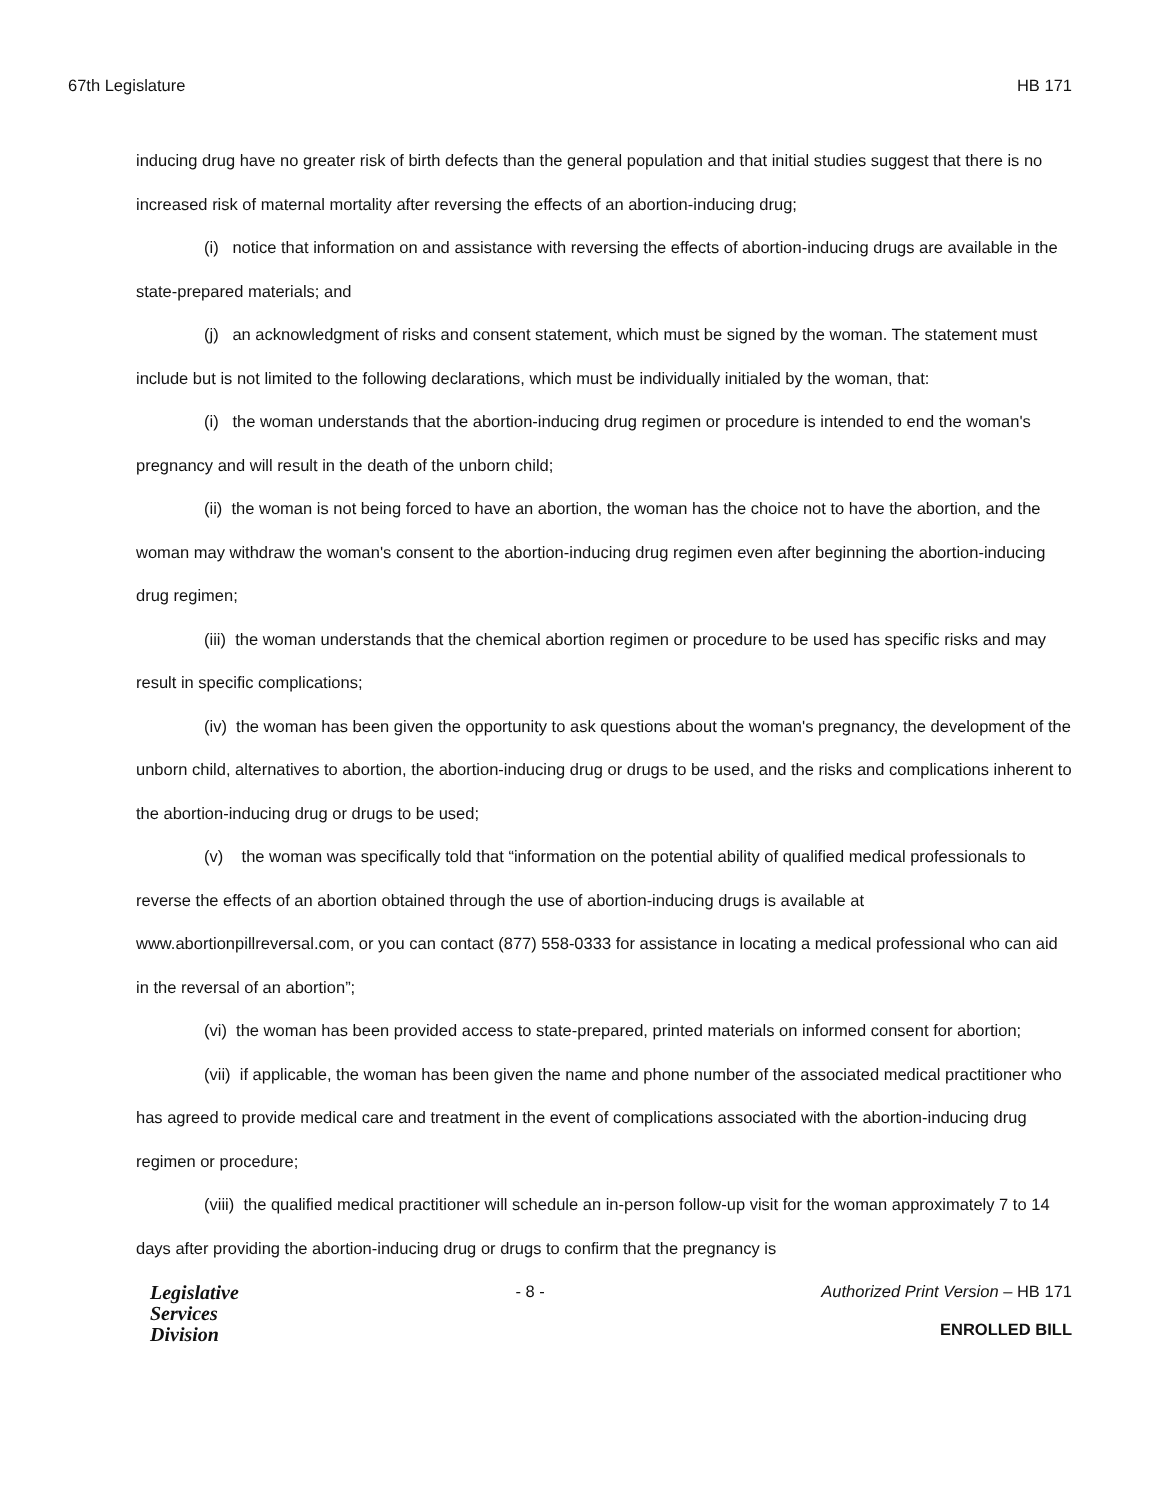67th Legislature HB 171
inducing drug have no greater risk of birth defects than the general population and that initial studies suggest that there is no increased risk of maternal mortality after reversing the effects of an abortion-inducing drug;
(i) notice that information on and assistance with reversing the effects of abortion-inducing drugs are available in the state-prepared materials; and
(j) an acknowledgment of risks and consent statement, which must be signed by the woman. The statement must include but is not limited to the following declarations, which must be individually initialed by the woman, that:
(i) the woman understands that the abortion-inducing drug regimen or procedure is intended to end the woman's pregnancy and will result in the death of the unborn child;
(ii) the woman is not being forced to have an abortion, the woman has the choice not to have the abortion, and the woman may withdraw the woman's consent to the abortion-inducing drug regimen even after beginning the abortion-inducing drug regimen;
(iii) the woman understands that the chemical abortion regimen or procedure to be used has specific risks and may result in specific complications;
(iv) the woman has been given the opportunity to ask questions about the woman's pregnancy, the development of the unborn child, alternatives to abortion, the abortion-inducing drug or drugs to be used, and the risks and complications inherent to the abortion-inducing drug or drugs to be used;
(v) the woman was specifically told that “information on the potential ability of qualified medical professionals to reverse the effects of an abortion obtained through the use of abortion-inducing drugs is available at www.abortionpillreversal.com, or you can contact (877) 558-0333 for assistance in locating a medical professional who can aid in the reversal of an abortion”;
(vi) the woman has been provided access to state-prepared, printed materials on informed consent for abortion;
(vii) if applicable, the woman has been given the name and phone number of the associated medical practitioner who has agreed to provide medical care and treatment in the event of complications associated with the abortion-inducing drug regimen or procedure;
(viii) the qualified medical practitioner will schedule an in-person follow-up visit for the woman approximately 7 to 14 days after providing the abortion-inducing drug or drugs to confirm that the pregnancy is
Legislative
Services
Division
- 8 - Authorized Print Version – HB 171
ENROLLED BILL